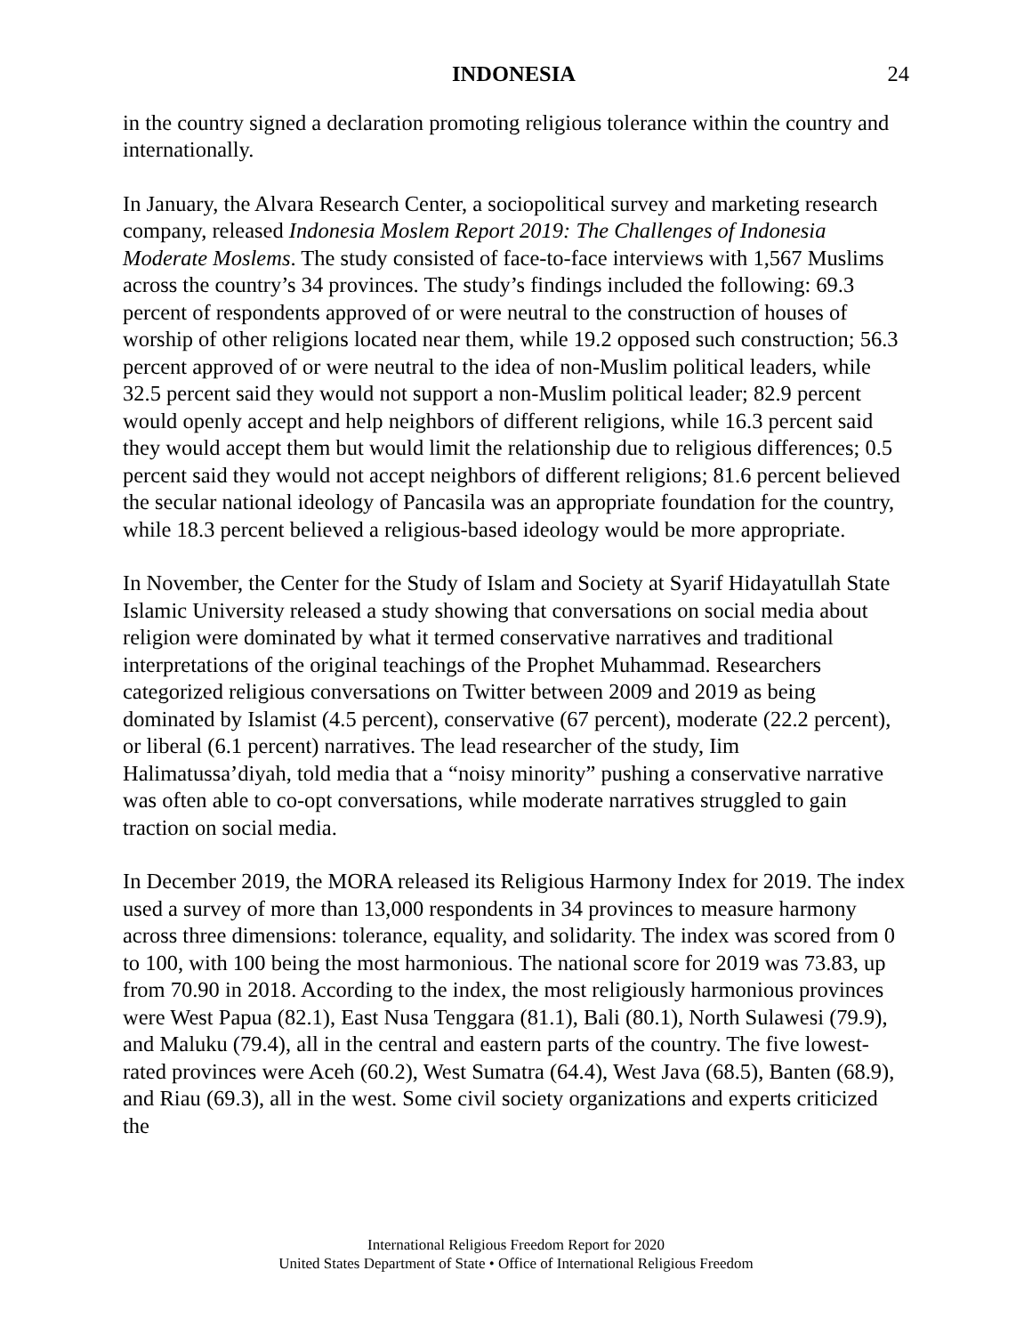INDONESIA 24
in the country signed a declaration promoting religious tolerance within the country and internationally.
In January, the Alvara Research Center, a sociopolitical survey and marketing research company, released Indonesia Moslem Report 2019: The Challenges of Indonesia Moderate Moslems. The study consisted of face-to-face interviews with 1,567 Muslims across the country’s 34 provinces. The study’s findings included the following: 69.3 percent of respondents approved of or were neutral to the construction of houses of worship of other religions located near them, while 19.2 opposed such construction; 56.3 percent approved of or were neutral to the idea of non-Muslim political leaders, while 32.5 percent said they would not support a non-Muslim political leader; 82.9 percent would openly accept and help neighbors of different religions, while 16.3 percent said they would accept them but would limit the relationship due to religious differences; 0.5 percent said they would not accept neighbors of different religions; 81.6 percent believed the secular national ideology of Pancasila was an appropriate foundation for the country, while 18.3 percent believed a religious-based ideology would be more appropriate.
In November, the Center for the Study of Islam and Society at Syarif Hidayatullah State Islamic University released a study showing that conversations on social media about religion were dominated by what it termed conservative narratives and traditional interpretations of the original teachings of the Prophet Muhammad. Researchers categorized religious conversations on Twitter between 2009 and 2019 as being dominated by Islamist (4.5 percent), conservative (67 percent), moderate (22.2 percent), or liberal (6.1 percent) narratives. The lead researcher of the study, Iim Halimatussa’diyah, told media that a “noisy minority” pushing a conservative narrative was often able to co-opt conversations, while moderate narratives struggled to gain traction on social media.
In December 2019, the MORA released its Religious Harmony Index for 2019. The index used a survey of more than 13,000 respondents in 34 provinces to measure harmony across three dimensions: tolerance, equality, and solidarity. The index was scored from 0 to 100, with 100 being the most harmonious. The national score for 2019 was 73.83, up from 70.90 in 2018. According to the index, the most religiously harmonious provinces were West Papua (82.1), East Nusa Tenggara (81.1), Bali (80.1), North Sulawesi (79.9), and Maluku (79.4), all in the central and eastern parts of the country. The five lowest-rated provinces were Aceh (60.2), West Sumatra (64.4), West Java (68.5), Banten (68.9), and Riau (69.3), all in the west. Some civil society organizations and experts criticized the
International Religious Freedom Report for 2020
United States Department of State • Office of International Religious Freedom